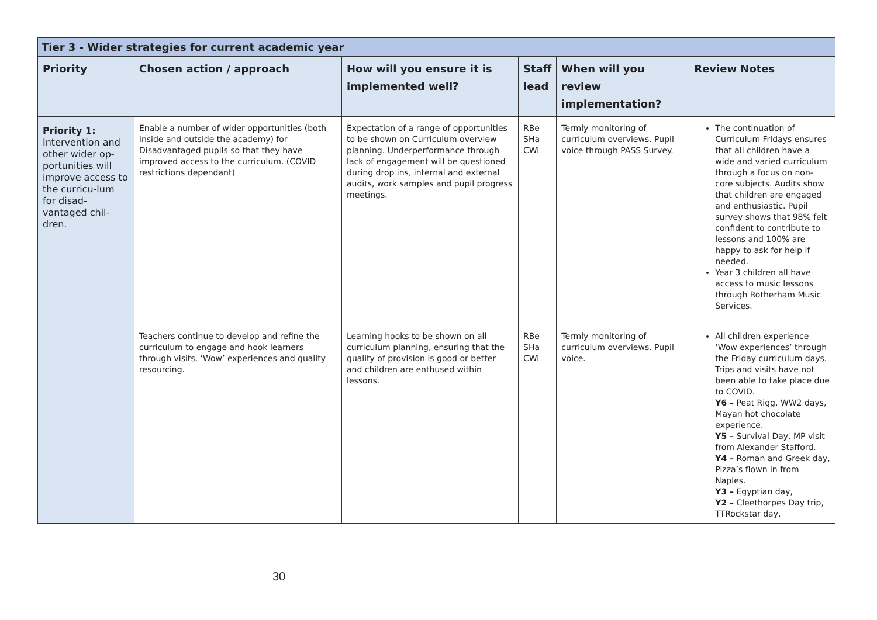| Tier 3 - Wider strategies for current academic year | | | | | |
| Priority | Chosen action / approach | How will you ensure it is implemented well? | Staff lead | When will you review implementation? | Review Notes |
| Priority 1: Intervention and other wider op-portunities will improve access to the curricu-lum for disad-vantaged chil-dren. | Enable a number of wider opportunities (both inside and outside the academy) for Disadvantaged pupils so that they have improved access to the curriculum. (COVID restrictions dependant) | Expectation of a range of opportunities to be shown on Curriculum overview planning. Underperformance through lack of engagement will be questioned during drop ins, internal and external audits, work samples and pupil progress meetings. | RBe SHa CWi | Termly monitoring of curriculum overviews. Pupil voice through PASS Survey. | The continuation of Curriculum Fridays ensures that all children have a wide and varied curriculum through a focus on non-core subjects. Audits show that children are engaged and enthusiastic. Pupil survey shows that 98% felt confident to contribute to lessons and 100% are happy to ask for help if needed. Year 3 children all have access to music lessons through Rotherham Music Services. |
| | Teachers continue to develop and refine the curriculum to engage and hook learners through visits, ‘Wow’ experiences and quality resourcing. | Learning hooks to be shown on all curriculum planning, ensuring that the quality of provision is good or better and children are enthused within lessons. | RBe SHa CWi | Termly monitoring of curriculum overviews. Pupil voice. | All children experience ‘Wow experiences’ through the Friday curriculum days. Trips and visits have not been able to take place due to COVID. Y6 – Peat Rigg, WW2 days, Mayan hot chocolate experience. Y5 – Survival Day, MP visit from Alexander Stafford. Y4 – Roman and Greek day, Pizza’s flown in from Naples. Y3 – Egyptian day, Y2 – Cleethorpes Day trip, TTRockstar day, |
30